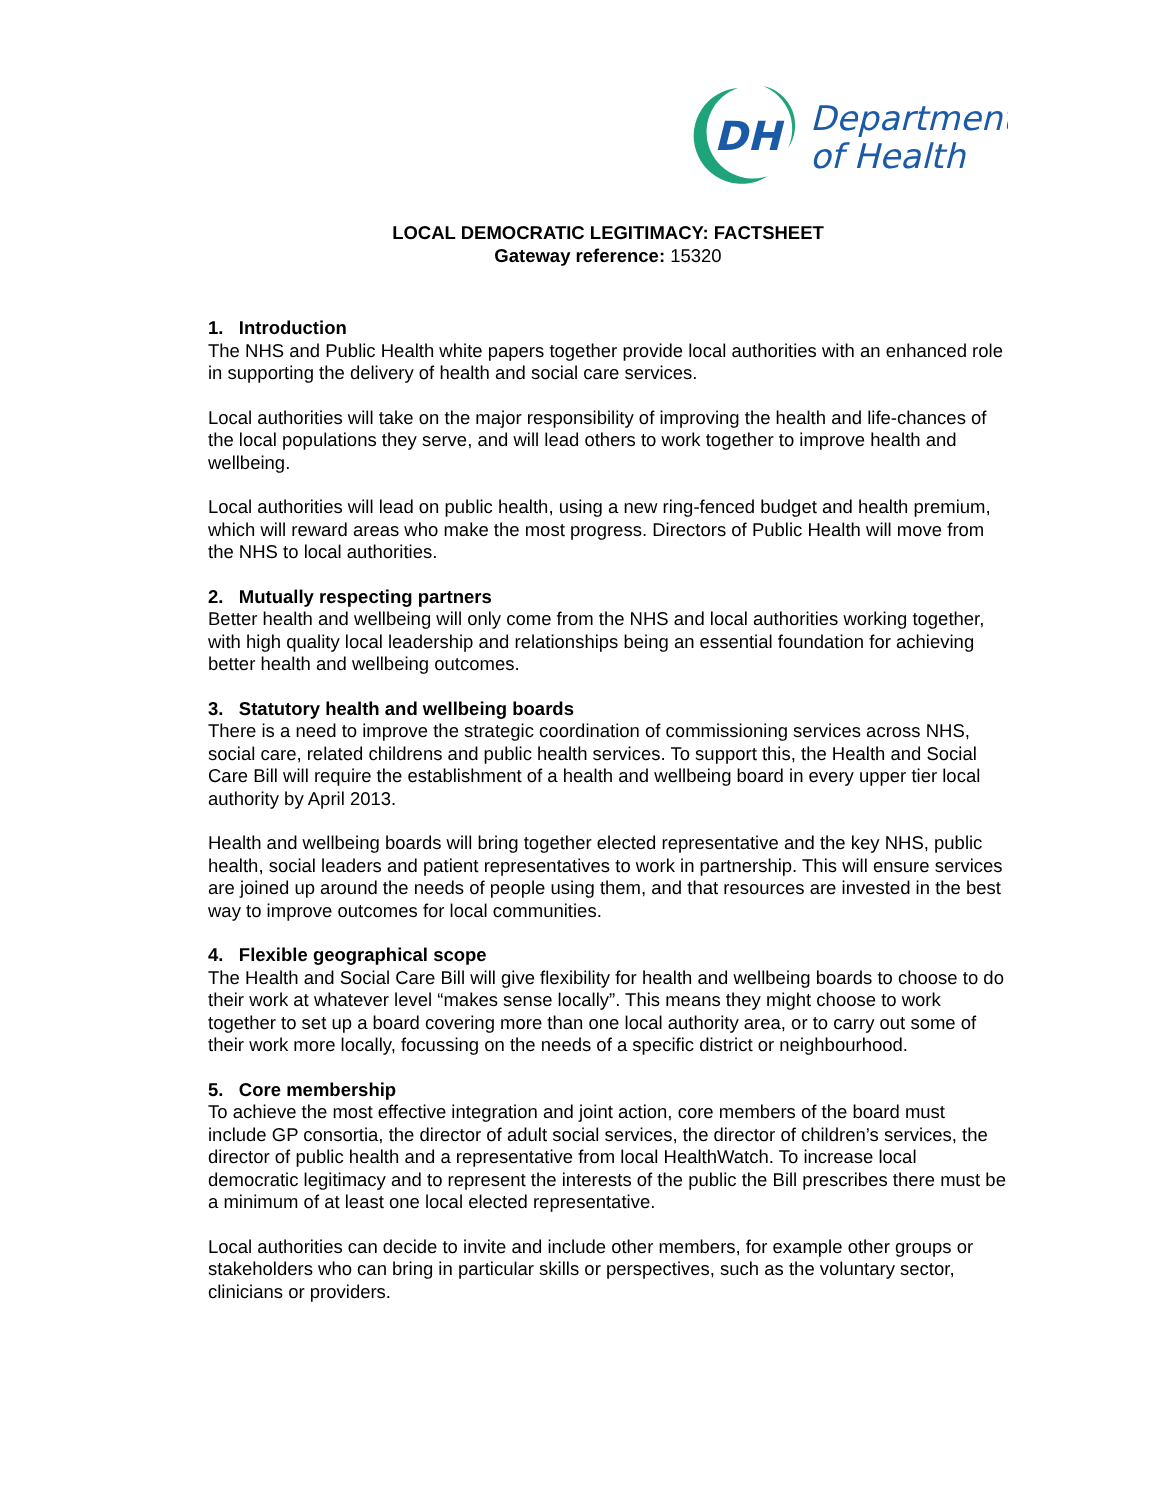DH
Department
of Health
LOCAL DEMOCRATIC LEGITIMACY: FACTSHEET
Gateway reference: 15320
1. Introduction
The NHS and Public Health white papers together provide local authorities with an enhanced role in supporting the delivery of health and social care services.
Local authorities will take on the major responsibility of improving the health and life-chances of the local populations they serve, and will lead others to work together to improve health and wellbeing.
Local authorities will lead on public health, using a new ring-fenced budget and health premium, which will reward areas who make the most progress. Directors of Public Health will move from the NHS to local authorities.
2. Mutually respecting partners
Better health and wellbeing will only come from the NHS and local authorities working together, with high quality local leadership and relationships being an essential foundation for achieving better health and wellbeing outcomes.
3. Statutory health and wellbeing boards
There is a need to improve the strategic coordination of commissioning services across NHS, social care, related childrens and public health services. To support this, the Health and Social Care Bill will require the establishment of a health and wellbeing board in every upper tier local authority by April 2013.
Health and wellbeing boards will bring together elected representative and the key NHS, public health, social leaders and patient representatives to work in partnership. This will ensure services are joined up around the needs of people using them, and that resources are invested in the best way to improve outcomes for local communities.
4. Flexible geographical scope
The Health and Social Care Bill will give flexibility for health and wellbeing boards to choose to do their work at whatever level “makes sense locally”. This means they might choose to work together to set up a board covering more than one local authority area, or to carry out some of their work more locally, focussing on the needs of a specific district or neighbourhood.
5. Core membership
To achieve the most effective integration and joint action, core members of the board must include GP consortia, the director of adult social services, the director of children’s services, the director of public health and a representative from local HealthWatch. To increase local democratic legitimacy and to represent the interests of the public the Bill prescribes there must be a minimum of at least one local elected representative.
Local authorities can decide to invite and include other members, for example other groups or stakeholders who can bring in particular skills or perspectives, such as the voluntary sector, clinicians or providers.